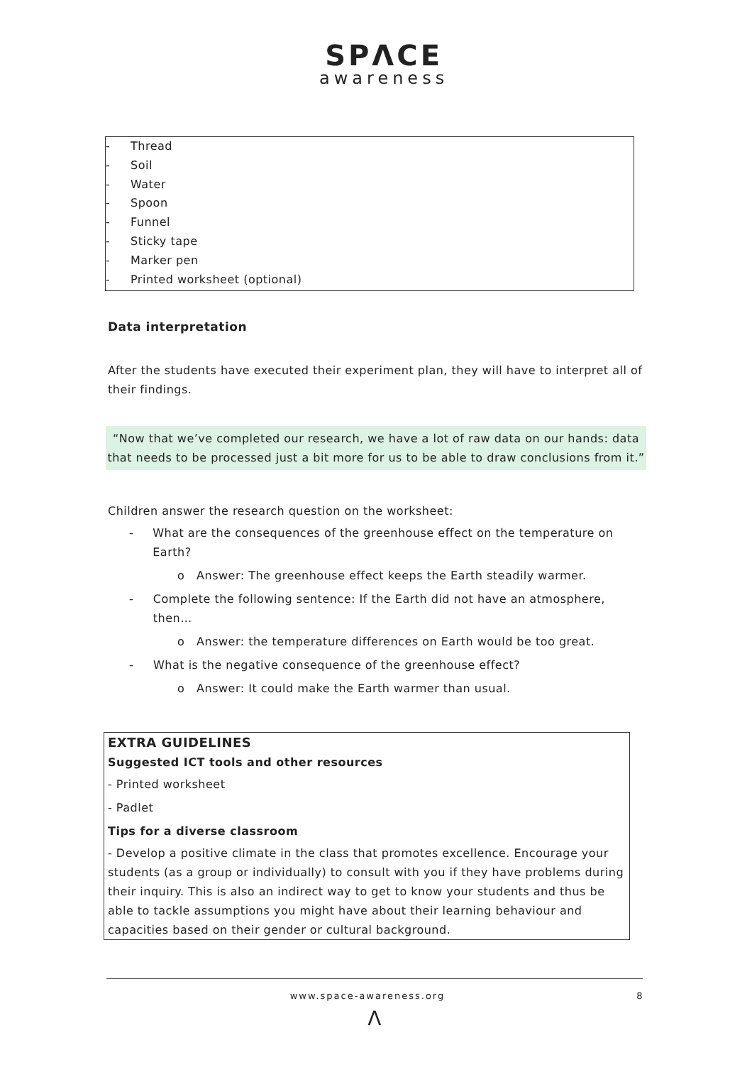SPΛCE
awareness
- Thread
- Soil
- Water
- Spoon
- Funnel
- Sticky tape
- Marker pen
- Printed worksheet (optional)
Data interpretation
After the students have executed their experiment plan, they will have to interpret all of their findings.
“Now that we’ve completed our research, we have a lot of raw data on our hands: data that needs to be processed just a bit more for us to be able to draw conclusions from it.”
Children answer the research question on the worksheet:
- What are the consequences of the greenhouse effect on the temperature on Earth?
o Answer: The greenhouse effect keeps the Earth steadily warmer.
- Complete the following sentence: If the Earth did not have an atmosphere, then…
o Answer: the temperature differences on Earth would be too great.
- What is the negative consequence of the greenhouse effect?
o Answer: It could make the Earth warmer than usual.
EXTRA GUIDELINES
Suggested ICT tools and other resources
- Printed worksheet
- Padlet
Tips for a diverse classroom
- Develop a positive climate in the class that promotes excellence. Encourage your students (as a group or individually) to consult with you if they have problems during their inquiry. This is also an indirect way to get to know your students and thus be able to tackle assumptions you might have about their learning behaviour and capacities based on their gender or cultural background.
www.space-awareness.org 8
Λ